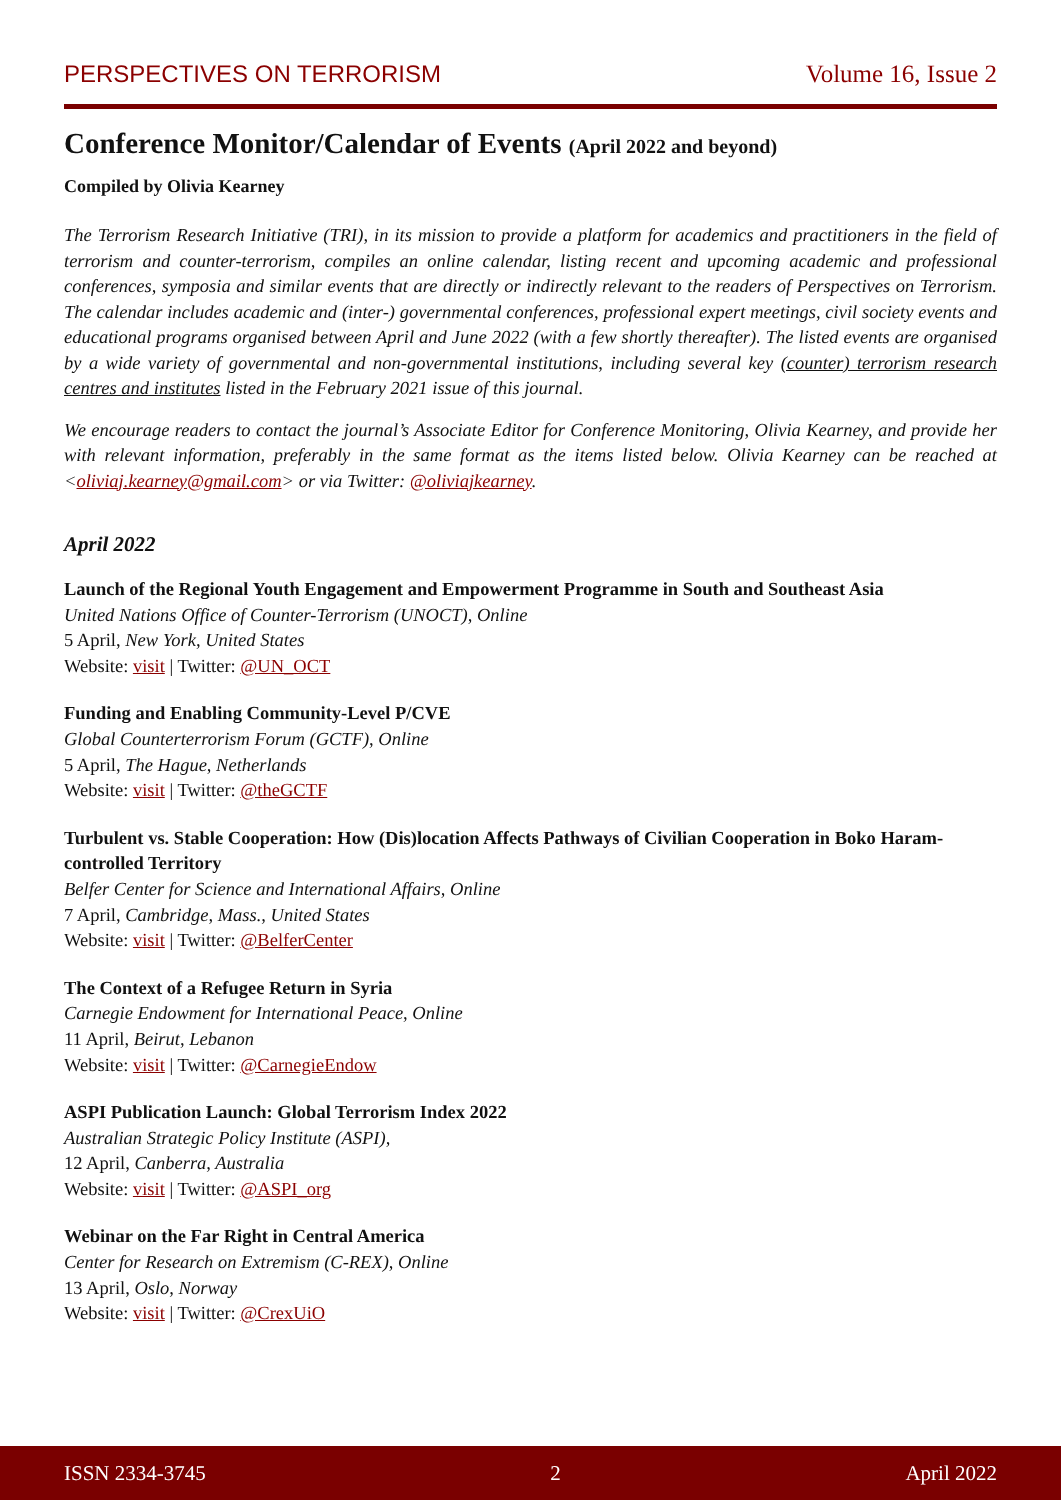PERSPECTIVES ON TERRORISM Volume 16, Issue 2
Conference Monitor/Calendar of Events (April 2022 and beyond)
Compiled by Olivia Kearney
The Terrorism Research Initiative (TRI), in its mission to provide a platform for academics and practitioners in the field of terrorism and counter-terrorism, compiles an online calendar, listing recent and upcoming academic and professional conferences, symposia and similar events that are directly or indirectly relevant to the readers of Perspectives on Terrorism. The calendar includes academic and (inter-) governmental conferences, professional expert meetings, civil society events and educational programs organised between April and June 2022 (with a few shortly thereafter). The listed events are organised by a wide variety of governmental and non-governmental institutions, including several key (counter) terrorism research centres and institutes listed in the February 2021 issue of this journal.
We encourage readers to contact the journal’s Associate Editor for Conference Monitoring, Olivia Kearney, and provide her with relevant information, preferably in the same format as the items listed below. Olivia Kearney can be reached at <oliviaj.kearney@gmail.com> or via Twitter: @oliviajkearney.
April 2022
Launch of the Regional Youth Engagement and Empowerment Programme in South and Southeast Asia
United Nations Office of Counter-Terrorism (UNOCT), Online
5 April, New York, United States
Website: visit | Twitter: @UN_OCT
Funding and Enabling Community-Level P/CVE
Global Counterterrorism Forum (GCTF), Online
5 April, The Hague, Netherlands
Website: visit | Twitter: @theGCTF
Turbulent vs. Stable Cooperation: How (Dis)location Affects Pathways of Civilian Cooperation in Boko Haram-controlled Territory
Belfer Center for Science and International Affairs, Online
7 April, Cambridge, Mass., United States
Website: visit | Twitter: @BelferCenter
The Context of a Refugee Return in Syria
Carnegie Endowment for International Peace, Online
11 April, Beirut, Lebanon
Website: visit | Twitter: @CarnegieEndow
ASPI Publication Launch: Global Terrorism Index 2022
Australian Strategic Policy Institute (ASPI),
12 April, Canberra, Australia
Website: visit | Twitter: @ASPI_org
Webinar on the Far Right in Central America
Center for Research on Extremism (C-REX), Online
13 April, Oslo, Norway
Website: visit | Twitter: @CrexUiO
ISSN 2334-3745 2 April 2022